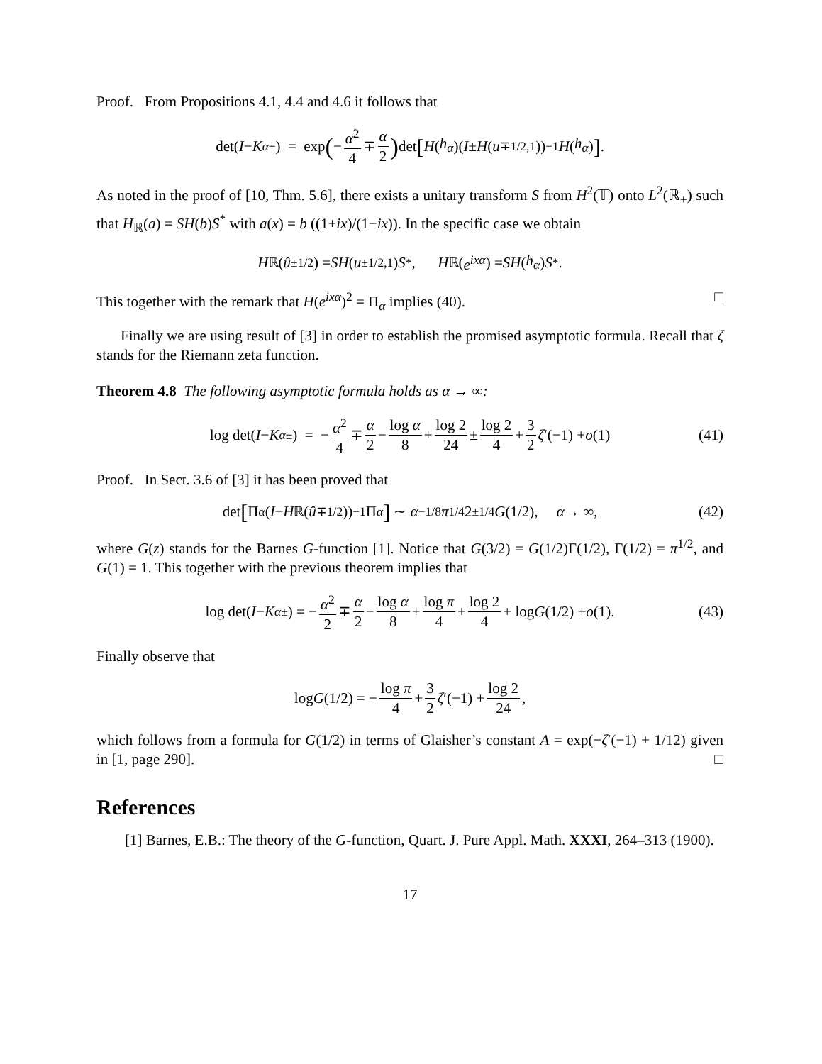Proof. From Propositions 4.1, 4.4 and 4.6 it follows that
det(I − K<sub>α</sub><sup>±</sup>) = exp (− α<sup>2</sup> 4 ∓ α 2) det [H (h<sub>α</sub>)(I ± H (u<sub>∓1/2,1</sub>))<sup>−1</sup> H (h<sub>α</sub>)].
As noted in the proof of [10, Thm. 5.6], there exists a unitary transform S from H<sup>2</sup>(𝕋) onto L<sup>2</sup>(ℝ<sub>+</sub>) such that H<sub>ℝ</sub>(a) = SH(b)S<sup>*</sup> with a(x) = b ((1+ix)/(1−ix)). In the specific case we obtain
H<sub>ℝ</sub>(û<sub>±1/2</sub>) = SH (u<sub>±1/2,1</sub>) S<sup>*</sup>, H<sub>ℝ</sub>(e<sup>ixα</sup>) = SH (h<sub>α</sub>) S<sup>*</sup>.
This together with the remark that H(e<sup>ixα</sup>)<sup>2</sup> = Π<sub>α</sub> implies (40). □
Finally we are using result of [3] in order to establish the promised asymptotic formula. Recall that ζ stands for the Riemann zeta function.
Theorem 4.8 The following asymptotic formula holds as α → ∞:
log det(I − K<sub>α</sub><sup>±</sup>) = − α<sup>2</sup> 4 ∓ α 2 − log α 8 + log 2 24 ± log 2 4 + 3 2 ζ ′(−1) + o (1) (41)
Proof. In Sect. 3.6 of [3] it has been proved that
det [Π<sub>α</sub> (I ± H<sub>ℝ</sub>(û<sub>∓1/2</sub>))<sup>−1</sup>Π<sub>α</sub>] ∼ α<sup>−1/8</sup> π<sup>1/4</sup>2<sup>±1/4</sup> G (1/2), α → ∞, (42)
where G(z) stands for the Barnes G-function [1]. Notice that G(3/2) = G(1/2)Γ(1/2), Γ(1/2) = π<sup>1/2</sup>, and G(1) = 1. This together with the previous theorem implies that
log det(I − K<sub>α</sub><sup>±</sup>) = − α<sup>2</sup> 2 ∓ α 2 − log α 8 + log π 4 ± log 2 4 + log G (1/2) + o (1). (43)
Finally observe that
log G (1/2) = − log π 4 + 3 2 ζ ′(−1) + log 2 24,
which follows from a formula for G(1/2) in terms of Glaisher’s constant A = exp(−ζ′(−1) + 1/12) given in [1, page 290]. □
References
[1] Barnes, E.B.: The theory of the G-function, Quart. J. Pure Appl. Math. XXXI, 264–313 (1900).
17